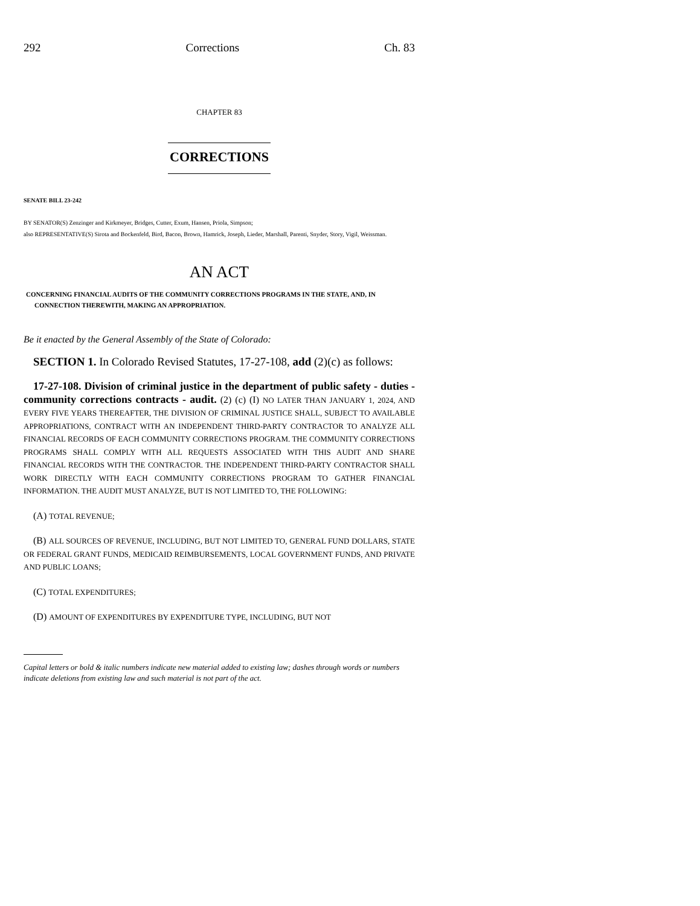292 Corrections Ch. 83
CHAPTER 83
CORRECTIONS
SENATE BILL 23-242
BY SENATOR(S) Zenzinger and Kirkmeyer, Bridges, Cutter, Exum, Hansen, Priola, Simpson;
also REPRESENTATIVE(S) Sirota and Bockenfeld, Bird, Bacon, Brown, Hamrick, Joseph, Lieder, Marshall, Parenti, Snyder, Story, Vigil, Weissman.
AN ACT
CONCERNING FINANCIAL AUDITS OF THE COMMUNITY CORRECTIONS PROGRAMS IN THE STATE, AND, IN CONNECTION THEREWITH, MAKING AN APPROPRIATION.
Be it enacted by the General Assembly of the State of Colorado:
SECTION 1. In Colorado Revised Statutes, 17-27-108, add (2)(c) as follows:
17-27-108. Division of criminal justice in the department of public safety - duties - community corrections contracts - audit. (2) (c) (I) NO LATER THAN JANUARY 1, 2024, AND EVERY FIVE YEARS THEREAFTER, THE DIVISION OF CRIMINAL JUSTICE SHALL, SUBJECT TO AVAILABLE APPROPRIATIONS, CONTRACT WITH AN INDEPENDENT THIRD-PARTY CONTRACTOR TO ANALYZE ALL FINANCIAL RECORDS OF EACH COMMUNITY CORRECTIONS PROGRAM. THE COMMUNITY CORRECTIONS PROGRAMS SHALL COMPLY WITH ALL REQUESTS ASSOCIATED WITH THIS AUDIT AND SHARE FINANCIAL RECORDS WITH THE CONTRACTOR. THE INDEPENDENT THIRD-PARTY CONTRACTOR SHALL WORK DIRECTLY WITH EACH COMMUNITY CORRECTIONS PROGRAM TO GATHER FINANCIAL INFORMATION. THE AUDIT MUST ANALYZE, BUT IS NOT LIMITED TO, THE FOLLOWING:
(A) TOTAL REVENUE;
(B) ALL SOURCES OF REVENUE, INCLUDING, BUT NOT LIMITED TO, GENERAL FUND DOLLARS, STATE OR FEDERAL GRANT FUNDS, MEDICAID REIMBURSEMENTS, LOCAL GOVERNMENT FUNDS, AND PRIVATE AND PUBLIC LOANS;
(C) TOTAL EXPENDITURES;
(D) AMOUNT OF EXPENDITURES BY EXPENDITURE TYPE, INCLUDING, BUT NOT
Capital letters or bold & italic numbers indicate new material added to existing law; dashes through words or numbers indicate deletions from existing law and such material is not part of the act.